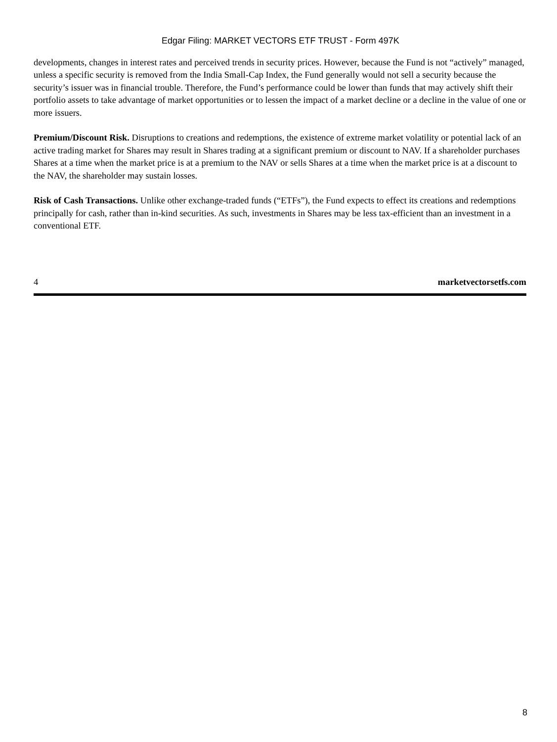Edgar Filing: MARKET VECTORS ETF TRUST - Form 497K
developments, changes in interest rates and perceived trends in security prices. However, because the Fund is not “actively” managed, unless a specific security is removed from the India Small-Cap Index, the Fund generally would not sell a security because the security’s issuer was in financial trouble. Therefore, the Fund’s performance could be lower than funds that may actively shift their portfolio assets to take advantage of market opportunities or to lessen the impact of a market decline or a decline in the value of one or more issuers.
Premium/Discount Risk. Disruptions to creations and redemptions, the existence of extreme market volatility or potential lack of an active trading market for Shares may result in Shares trading at a significant premium or discount to NAV. If a shareholder purchases Shares at a time when the market price is at a premium to the NAV or sells Shares at a time when the market price is at a discount to the NAV, the shareholder may sustain losses.
Risk of Cash Transactions. Unlike other exchange-traded funds (“ETFs”), the Fund expects to effect its creations and redemptions principally for cash, rather than in-kind securities. As such, investments in Shares may be less tax-efficient than an investment in a conventional ETF.
4 marketvectorsetfs.com
8